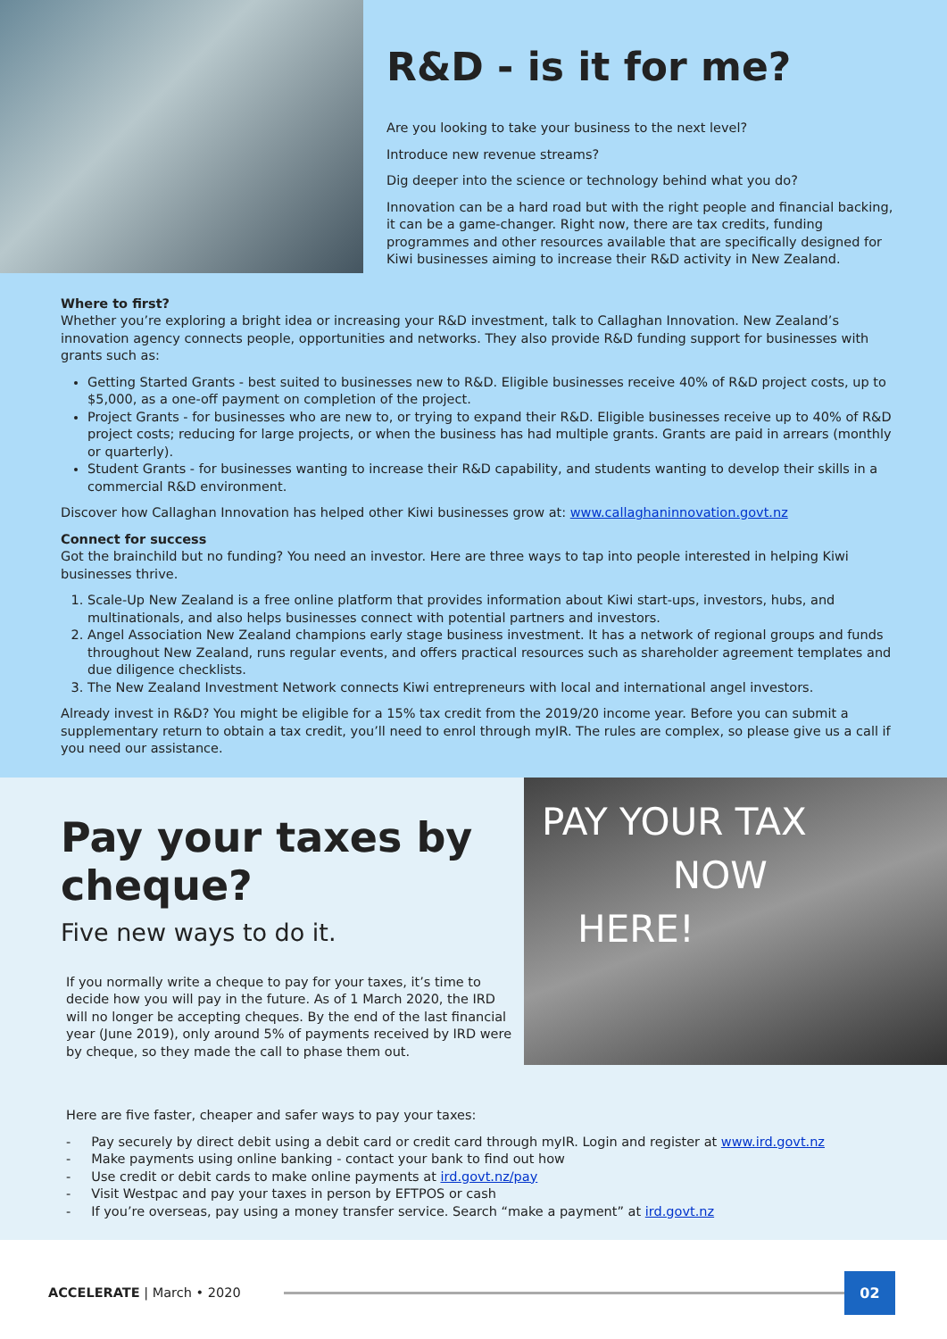R&D - is it for me?
Are you looking to take your business to the next level?
Introduce new revenue streams?
Dig deeper into the science or technology behind what you do?
Innovation can be a hard road but with the right people and financial backing, it can be a game-changer. Right now, there are tax credits, funding programmes and other resources available that are specifically designed for Kiwi businesses aiming to increase their R&D activity in New Zealand.
Where to first?
Whether you’re exploring a bright idea or increasing your R&D investment, talk to Callaghan Innovation. New Zealand’s innovation agency connects people, opportunities and networks. They also provide R&D funding support for businesses with grants such as:
Getting Started Grants - best suited to businesses new to R&D. Eligible businesses receive 40% of R&D project costs, up to $5,000, as a one-off payment on completion of the project.
Project Grants - for businesses who are new to, or trying to expand their R&D. Eligible businesses receive up to 40% of R&D project costs; reducing for large projects, or when the business has had multiple grants. Grants are paid in arrears (monthly or quarterly).
Student Grants - for businesses wanting to increase their R&D capability, and students wanting to develop their skills in a commercial R&D environment.
Discover how Callaghan Innovation has helped other Kiwi businesses grow at: www.callaghaninnovation.govt.nz
Connect for success
Got the brainchild but no funding? You need an investor. Here are three ways to tap into people interested in helping Kiwi businesses thrive.
1. Scale-Up New Zealand is a free online platform that provides information about Kiwi start-ups, investors, hubs, and multinationals, and also helps businesses connect with potential partners and investors.
2. Angel Association New Zealand champions early stage business investment. It has a network of regional groups and funds throughout New Zealand, runs regular events, and offers practical resources such as shareholder agreement templates and due diligence checklists.
3. The New Zealand Investment Network connects Kiwi entrepreneurs with local and international angel investors.
Already invest in R&D? You might be eligible for a 15% tax credit from the 2019/20 income year. Before you can submit a supplementary return to obtain a tax credit, you’ll need to enrol through myIR. The rules are complex, so please give us a call if you need our assistance.
Pay your taxes by cheque?
Five new ways to do it.
If you normally write a cheque to pay for your taxes, it’s time to decide how you will pay in the future. As of 1 March 2020, the IRD will no longer be accepting cheques. By the end of the last financial year (June 2019), only around 5% of payments received by IRD were by cheque, so they made the call to phase them out.
PAY YOUR TAX
NOW
HERE!
Here are five faster, cheaper and safer ways to pay your taxes:
- Pay securely by direct debit using a debit card or credit card through myIR. Login and register at www.ird.govt.nz
- Make payments using online banking - contact your bank to find out how
- Use credit or debit cards to make online payments at ird.govt.nz/pay
- Visit Westpac and pay your taxes in person by EFTPOS or cash
- If you’re overseas, pay using a money transfer service. Search “make a payment” at ird.govt.nz
ACCELERATE | March • 2020
02